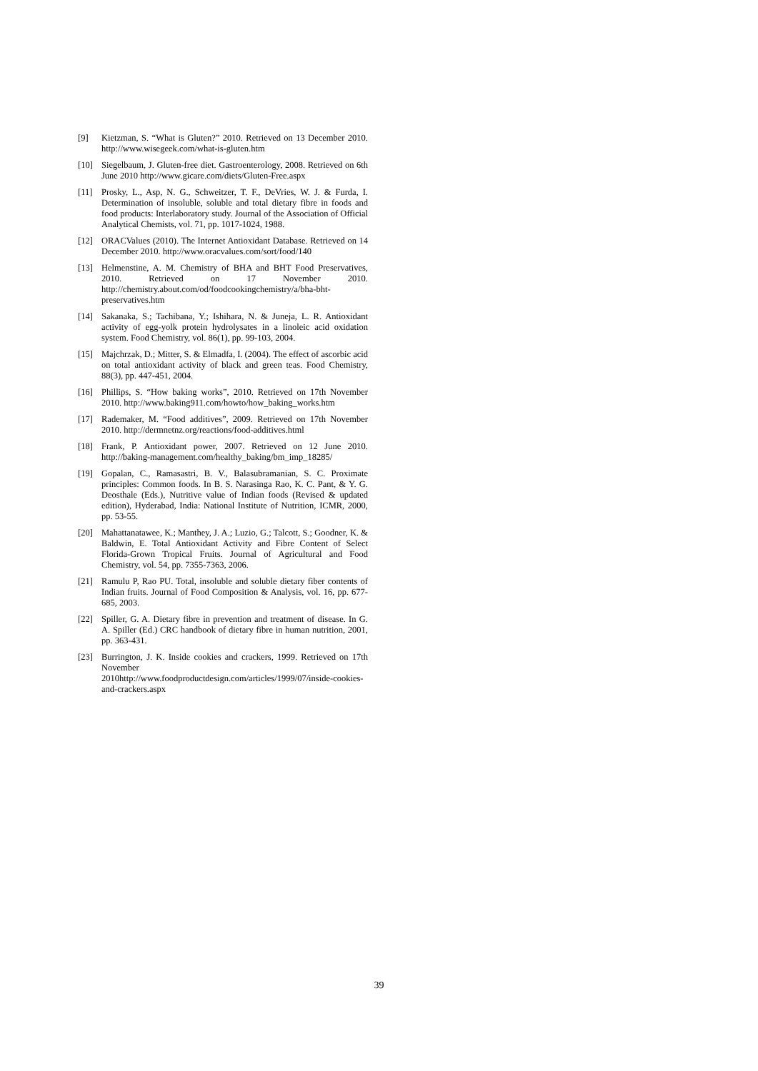[9] Kietzman, S. “What is Gluten?” 2010. Retrieved on 13 December 2010. http://www.wisegeek.com/what-is-gluten.htm
[10] Siegelbaum, J. Gluten-free diet. Gastroenterology, 2008. Retrieved on 6th June 2010 http://www.gicare.com/diets/Gluten-Free.aspx
[11] Prosky, L., Asp, N. G., Schweitzer, T. F., DeVries, W. J. & Furda, I. Determination of insoluble, soluble and total dietary fibre in foods and food products: Interlaboratory study. Journal of the Association of Official Analytical Chemists, vol. 71, pp. 1017-1024, 1988.
[12] ORACValues (2010). The Internet Antioxidant Database. Retrieved on 14 December 2010. http://www.oracvalues.com/sort/food/140
[13] Helmenstine, A. M. Chemistry of BHA and BHT Food Preservatives, 2010. Retrieved on 17 November 2010. http://chemistry.about.com/od/foodcookingchemistry/a/bha-bht-preservatives.htm
[14] Sakanaka, S.; Tachibana, Y.; Ishihara, N. & Juneja, L. R. Antioxidant activity of egg-yolk protein hydrolysates in a linoleic acid oxidation system. Food Chemistry, vol. 86(1), pp. 99-103, 2004.
[15] Majchrzak, D.; Mitter, S. & Elmadfa, I. (2004). The effect of ascorbic acid on total antioxidant activity of black and green teas. Food Chemistry, 88(3), pp. 447-451, 2004.
[16] Phillips, S. “How baking works”, 2010. Retrieved on 17th November 2010. http://www.baking911.com/howto/how_baking_works.htm
[17] Rademaker, M. “Food additives”, 2009. Retrieved on 17th November 2010. http://dermnetnz.org/reactions/food-additives.html
[18] Frank, P. Antioxidant power, 2007. Retrieved on 12 June 2010. http://baking-management.com/healthy_baking/bm_imp_18285/
[19] Gopalan, C., Ramasastri, B. V., Balasubramanian, S. C. Proximate principles: Common foods. In B. S. Narasinga Rao, K. C. Pant, & Y. G. Deosthale (Eds.), Nutritive value of Indian foods (Revised & updated edition), Hyderabad, India: National Institute of Nutrition, ICMR, 2000, pp. 53-55.
[20] Mahattanatawee, K.; Manthey, J. A.; Luzio, G.; Talcott, S.; Goodner, K. & Baldwin, E. Total Antioxidant Activity and Fibre Content of Select Florida-Grown Tropical Fruits. Journal of Agricultural and Food Chemistry, vol. 54, pp. 7355-7363, 2006.
[21] Ramulu P, Rao PU. Total, insoluble and soluble dietary fiber contents of Indian fruits. Journal of Food Composition & Analysis, vol. 16, pp. 677-685, 2003.
[22] Spiller, G. A. Dietary fibre in prevention and treatment of disease. In G. A. Spiller (Ed.) CRC handbook of dietary fibre in human nutrition, 2001, pp. 363-431.
[23] Burrington, J. K. Inside cookies and crackers, 1999. Retrieved on 17th November 2010http://www.foodproductdesign.com/articles/1999/07/inside-cookies-and-crackers.aspx
39